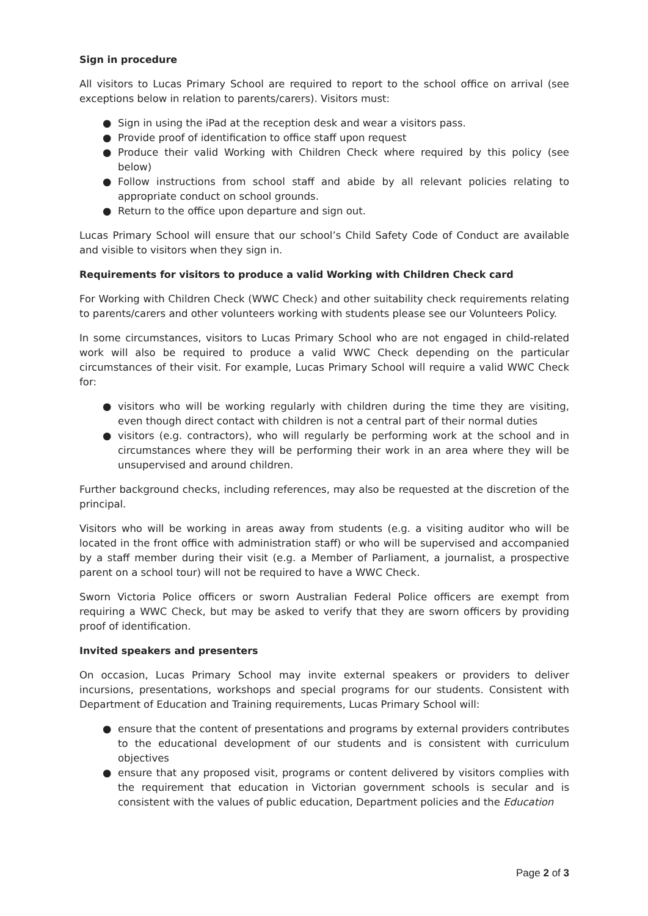Sign in procedure
All visitors to Lucas Primary School are required to report to the school office on arrival (see exceptions below in relation to parents/carers). Visitors must:
● Sign in using the iPad at the reception desk and wear a visitors pass.
● Provide proof of identification to office staff upon request
● Produce their valid Working with Children Check where required by this policy (see below)
● Follow instructions from school staff and abide by all relevant policies relating to appropriate conduct on school grounds.
● Return to the office upon departure and sign out.
Lucas Primary School will ensure that our school’s Child Safety Code of Conduct are available and visible to visitors when they sign in.
Requirements for visitors to produce a valid Working with Children Check card
For Working with Children Check (WWC Check) and other suitability check requirements relating to parents/carers and other volunteers working with students please see our Volunteers Policy.
In some circumstances, visitors to Lucas Primary School who are not engaged in child-related work will also be required to produce a valid WWC Check depending on the particular circumstances of their visit. For example, Lucas Primary School will require a valid WWC Check for:
● visitors who will be working regularly with children during the time they are visiting, even though direct contact with children is not a central part of their normal duties
● visitors (e.g. contractors), who will regularly be performing work at the school and in circumstances where they will be performing their work in an area where they will be unsupervised and around children.
Further background checks, including references, may also be requested at the discretion of the principal.
Visitors who will be working in areas away from students (e.g. a visiting auditor who will be located in the front office with administration staff) or who will be supervised and accompanied by a staff member during their visit (e.g. a Member of Parliament, a journalist, a prospective parent on a school tour) will not be required to have a WWC Check.
Sworn Victoria Police officers or sworn Australian Federal Police officers are exempt from requiring a WWC Check, but may be asked to verify that they are sworn officers by providing proof of identification.
Invited speakers and presenters
On occasion, Lucas Primary School may invite external speakers or providers to deliver incursions, presentations, workshops and special programs for our students. Consistent with Department of Education and Training requirements, Lucas Primary School will:
● ensure that the content of presentations and programs by external providers contributes to the educational development of our students and is consistent with curriculum objectives
● ensure that any proposed visit, programs or content delivered by visitors complies with the requirement that education in Victorian government schools is secular and is consistent with the values of public education, Department policies and the Education
Page 2 of 3